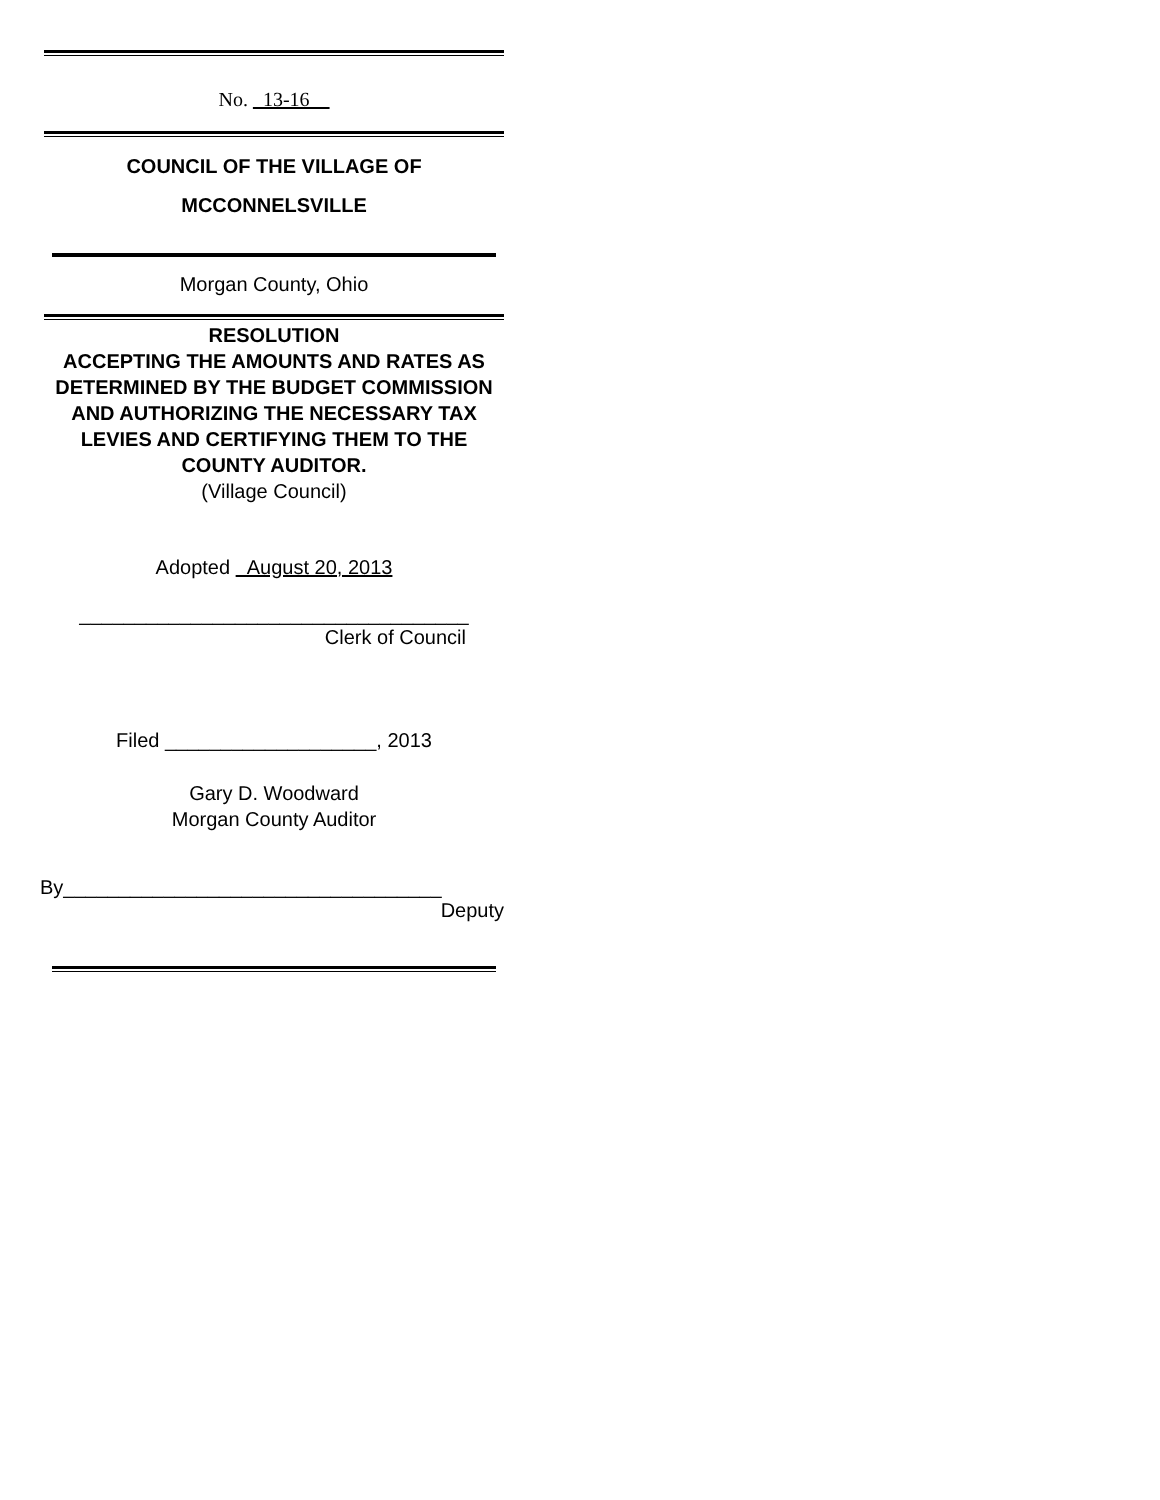No. 13-16
COUNCIL OF THE VILLAGE OF
MCCONNELSVILLE
Morgan County, Ohio
RESOLUTION
ACCEPTING THE AMOUNTS AND RATES AS DETERMINED BY THE BUDGET COMMISSION AND AUTHORIZING THE NECESSARY TAX LEVIES AND CERTIFYING THEM TO THE COUNTY AUDITOR.
(Village Council)
Adopted August 20, 2013
___________________________________
Clerk of Council
Filed ___________________, 2013
Gary D. Woodward
Morgan County Auditor
By__________________________________
Deputy